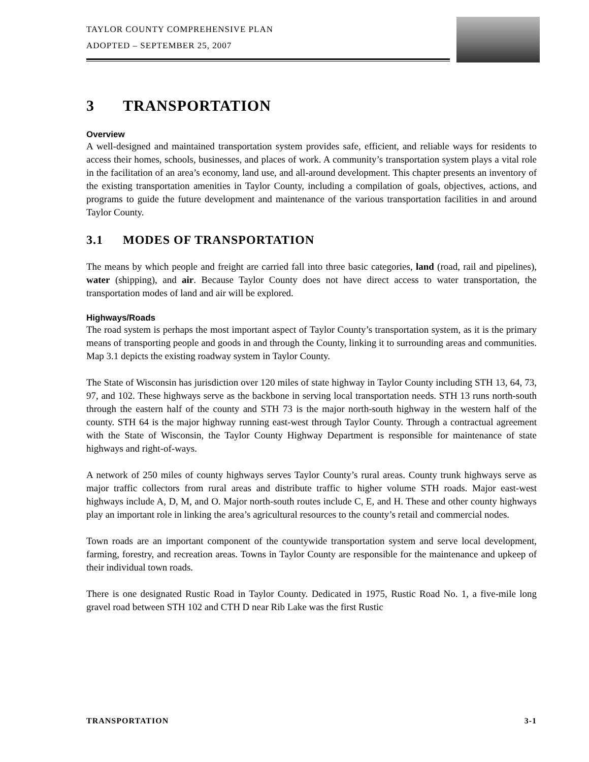TAYLOR COUNTY COMPREHENSIVE PLAN
ADOPTED – SEPTEMBER 25, 2007
3 TRANSPORTATION
Overview
A well-designed and maintained transportation system provides safe, efficient, and reliable ways for residents to access their homes, schools, businesses, and places of work. A community’s transportation system plays a vital role in the facilitation of an area’s economy, land use, and all-around development. This chapter presents an inventory of the existing transportation amenities in Taylor County, including a compilation of goals, objectives, actions, and programs to guide the future development and maintenance of the various transportation facilities in and around Taylor County.
3.1 MODES OF TRANSPORTATION
The means by which people and freight are carried fall into three basic categories, land (road, rail and pipelines), water (shipping), and air. Because Taylor County does not have direct access to water transportation, the transportation modes of land and air will be explored.
Highways/Roads
The road system is perhaps the most important aspect of Taylor County’s transportation system, as it is the primary means of transporting people and goods in and through the County, linking it to surrounding areas and communities. Map 3.1 depicts the existing roadway system in Taylor County.
The State of Wisconsin has jurisdiction over 120 miles of state highway in Taylor County including STH 13, 64, 73, 97, and 102. These highways serve as the backbone in serving local transportation needs. STH 13 runs north-south through the eastern half of the county and STH 73 is the major north-south highway in the western half of the county. STH 64 is the major highway running east-west through Taylor County. Through a contractual agreement with the State of Wisconsin, the Taylor County Highway Department is responsible for maintenance of state highways and right-of-ways.
A network of 250 miles of county highways serves Taylor County’s rural areas. County trunk highways serve as major traffic collectors from rural areas and distribute traffic to higher volume STH roads. Major east-west highways include A, D, M, and O. Major north-south routes include C, E, and H. These and other county highways play an important role in linking the area’s agricultural resources to the county’s retail and commercial nodes.
Town roads are an important component of the countywide transportation system and serve local development, farming, forestry, and recreation areas. Towns in Taylor County are responsible for the maintenance and upkeep of their individual town roads.
There is one designated Rustic Road in Taylor County. Dedicated in 1975, Rustic Road No. 1, a five-mile long gravel road between STH 102 and CTH D near Rib Lake was the first Rustic
TRANSPORTATION 3-1